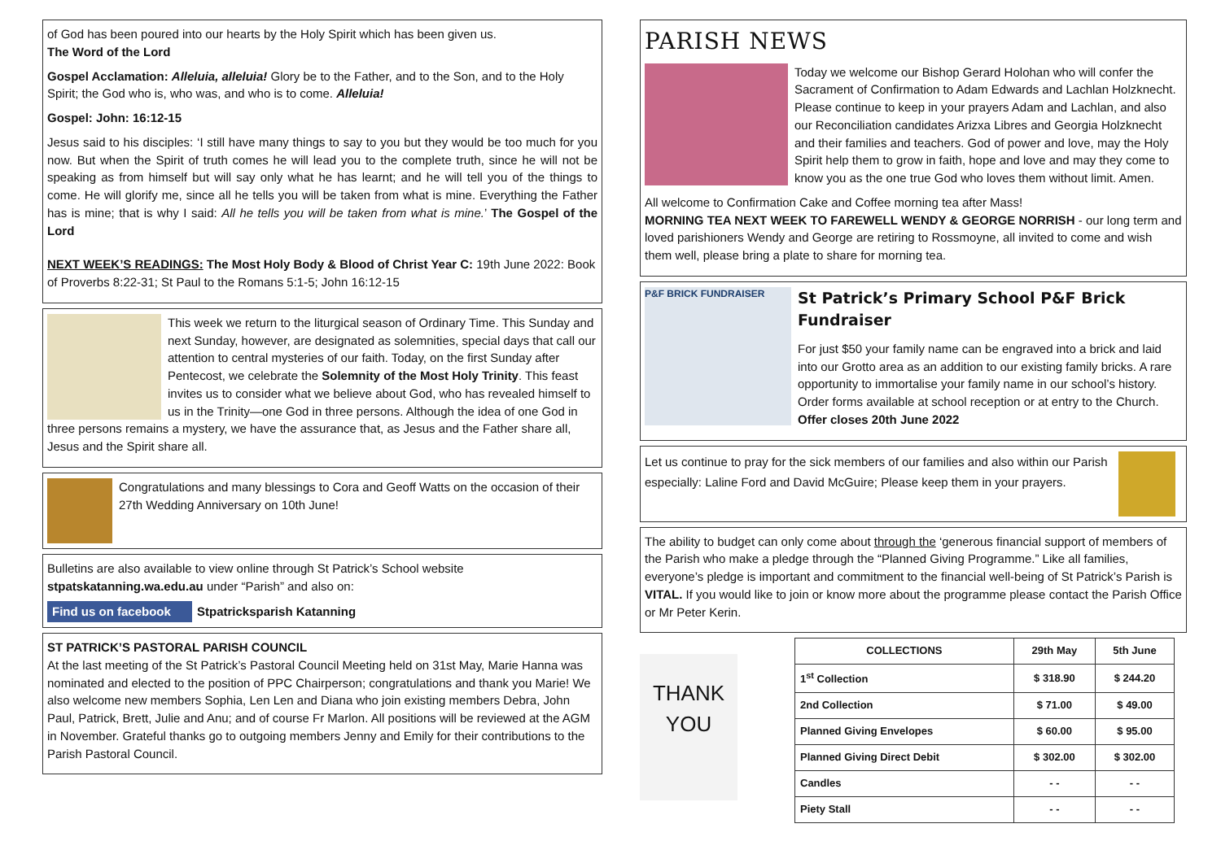of God has been poured into our hearts by the Holy Spirit which has been given us.
The Word of the Lord
Gospel Acclamation: Alleluia, alleluia! Glory be to the Father, and to the Son, and to the Holy Spirit; the God who is, who was, and who is to come. Alleluia!
Gospel: John: 16:12-15
Jesus said to his disciples: ‘I still have many things to say to you but they would be too much for you now. But when the Spirit of truth comes he will lead you to the complete truth, since he will not be speaking as from himself but will say only what he has learnt; and he will tell you of the things to come. He will glorify me, since all he tells you will be taken from what is mine. Everything the Father has is mine; that is why I said: All he tells you will be taken from what is mine.’ The Gospel of the Lord
NEXT WEEK’S READINGS: The Most Holy Body & Blood of Christ Year C: 19th June 2022: Book of Proverbs 8:22-31; St Paul to the Romans 5:1-5; John 16:12-15
This week we return to the liturgical season of Ordinary Time. This Sunday and next Sunday, however, are designated as solemnities, special days that call our attention to central mysteries of our faith. Today, on the first Sunday after Pentecost, we celebrate the Solemnity of the Most Holy Trinity. This feast invites us to consider what we believe about God, who has revealed himself to us in the Trinity—one God in three persons. Although the idea of one God in three persons remains a mystery, we have the assurance that, as Jesus and the Father share all, Jesus and the Spirit share all.
Congratulations and many blessings to Cora and Geoff Watts on the occasion of their 27th Wedding Anniversary on 10th June!
Bulletins are also available to view online through St Patrick’s School website stpatskatanning.wa.edu.au under “Parish” and also on:
Find us on facebook
Stpatricksparish Katanning
ST PATRICK’S PASTORAL PARISH COUNCIL
At the last meeting of the St Patrick’s Pastoral Council Meeting held on 31st May, Marie Hanna was nominated and elected to the position of PPC Chairperson; congratulations and thank you Marie! We also welcome new members Sophia, Len Len and Diana who join existing members Debra, John Paul, Patrick, Brett, Julie and Anu; and of course Fr Marlon. All positions will be reviewed at the AGM in November. Grateful thanks go to outgoing members Jenny and Emily for their contributions to the Parish Pastoral Council.
PARISH NEWS
Today we welcome our Bishop Gerard Holohan who will confer the Sacrament of Confirmation to Adam Edwards and Lachlan Holzknecht. Please continue to keep in your prayers Adam and Lachlan, and also our Reconciliation candidates Arizxa Libres and Georgia Holzknecht and their families and teachers. God of power and love, may the Holy Spirit help them to grow in faith, hope and love and may they come to know you as the one true God who loves them without limit. Amen.
All welcome to Confirmation Cake and Coffee morning tea after Mass!
MORNING TEA NEXT WEEK TO FAREWELL WENDY & GEORGE NORRISH - our long term and loved parishioners Wendy and George are retiring to Rossmoyne, all invited to come and wish them well, please bring a plate to share for morning tea.
P&F BRICK FUNDRAISER
St Patrick’s Primary School P&F Brick Fundraiser
For just $50 your family name can be engraved into a brick and laid into our Grotto area as an addition to our existing family bricks. A rare opportunity to immortalise your family name in our school’s history. Order forms available at school reception or at entry to the Church. Offer closes 20th June 2022
Let us continue to pray for the sick members of our families and also within our Parish especially: Laline Ford and David McGuire; Please keep them in your prayers.
The ability to budget can only come about through the ‘generous financial support of members of the Parish who make a pledge through the “Planned Giving Programme.” Like all families, everyone’s pledge is important and commitment to the financial well-being of St Patrick’s Parish is VITAL. If you would like to join or know more about the programme please contact the Parish Office or Mr Peter Kerin.
THANK YOU
| COLLECTIONS | 29th May | 5th June |
| --- | --- | --- |
| 1<sup>st</sup> Collection | $ 318.90 | $ 244.20 |
| 2nd Collection | $ 71.00 | $ 49.00 |
| Planned Giving Envelopes | $ 60.00 | $ 95.00 |
| Planned Giving Direct Debit | $ 302.00 | $ 302.00 |
| Candles | - - | - - |
| Piety Stall | - - | - - |